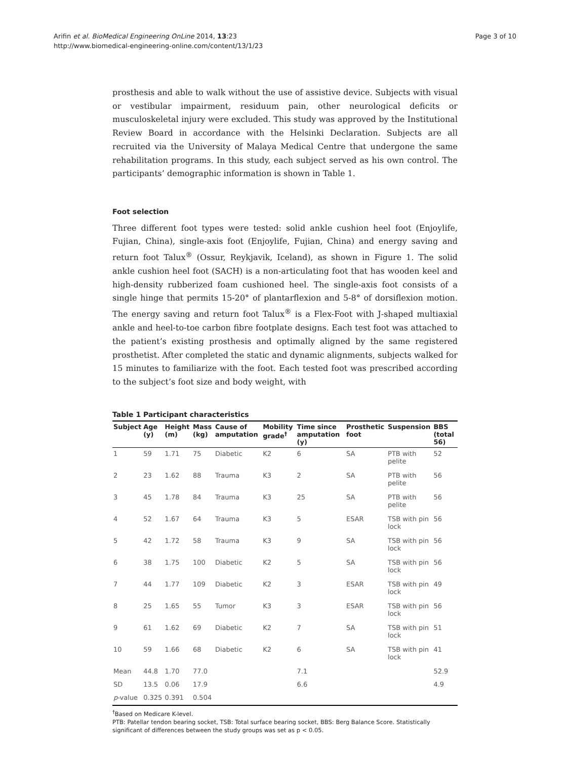Arifin et al. BioMedical Engineering OnLine 2014, 13:23
http://www.biomedical-engineering-online.com/content/13/1/23
Page 3 of 10
prosthesis and able to walk without the use of assistive device. Subjects with visual or vestibular impairment, residuum pain, other neurological deficits or musculoskeletal injury were excluded. This study was approved by the Institutional Review Board in accordance with the Helsinki Declaration. Subjects are all recruited via the University of Malaya Medical Centre that undergone the same rehabilitation programs. In this study, each subject served as his own control. The participants’ demographic information is shown in Table 1.
Foot selection
Three different foot types were tested: solid ankle cushion heel foot (Enjoylife, Fujian, China), single-axis foot (Enjoylife, Fujian, China) and energy saving and return foot Talux<sup>®</sup> (Ossur, Reykjavik, Iceland), as shown in Figure 1. The solid ankle cushion heel foot (SACH) is a non-articulating foot that has wooden keel and high-density rubberized foam cushioned heel. The single-axis foot consists of a single hinge that permits 15-20° of plantarflexion and 5-8° of dorsiflexion motion. The energy saving and return foot Talux<sup>®</sup> is a Flex-Foot with J-shaped multiaxial ankle and heel-to-toe carbon fibre footplate designs. Each test foot was attached to the patient’s existing prosthesis and optimally aligned by the same registered prosthetist. After completed the static and dynamic alignments, subjects walked for 15 minutes to familiarize with the foot. Each tested foot was prescribed according to the subject’s foot size and body weight, with
Table 1 Participant characteristics
| Subject | Age (y) | Height (m) | Mass (kg) | Cause of amputation | Mobility grade<sup>†</sup> | Time since amputation (y) | Prosthetic foot | Suspension | BBS (total 56) |
| --- | --- | --- | --- | --- | --- | --- | --- | --- | --- |
| 1 | 59 | 1.71 | 75 | Diabetic | K2 | 6 | SA | PTB with pelite | 52 |
| 2 | 23 | 1.62 | 88 | Trauma | K3 | 2 | SA | PTB with pelite | 56 |
| 3 | 45 | 1.78 | 84 | Trauma | K3 | 25 | SA | PTB with pelite | 56 |
| 4 | 52 | 1.67 | 64 | Trauma | K3 | 5 | ESAR | TSB with pin lock | 56 |
| 5 | 42 | 1.72 | 58 | Trauma | K3 | 9 | SA | TSB with pin lock | 56 |
| 6 | 38 | 1.75 | 100 | Diabetic | K2 | 5 | SA | TSB with pin lock | 56 |
| 7 | 44 | 1.77 | 109 | Diabetic | K2 | 3 | ESAR | TSB with pin lock | 49 |
| 8 | 25 | 1.65 | 55 | Tumor | K3 | 3 | ESAR | TSB with pin lock | 56 |
| 9 | 61 | 1.62 | 69 | Diabetic | K2 | 7 | SA | TSB with pin lock | 51 |
| 10 | 59 | 1.66 | 68 | Diabetic | K2 | 6 | SA | TSB with pin lock | 41 |
| Mean | 44.8 | 1.70 | 77.0 | | | 7.1 | | | 52.9 |
| SD | 13.5 | 0.06 | 17.9 | | | 6.6 | | | 4.9 |
| p -value | 0.325 | 0.391 | 0.504 | | | | | | |
<sup>†</sup> Based on Medicare K-level.
PTB: Patellar tendon bearing socket, TSB: Total surface bearing socket, BBS: Berg Balance Score. Statistically significant of differences between the study groups was set as p < 0.05.